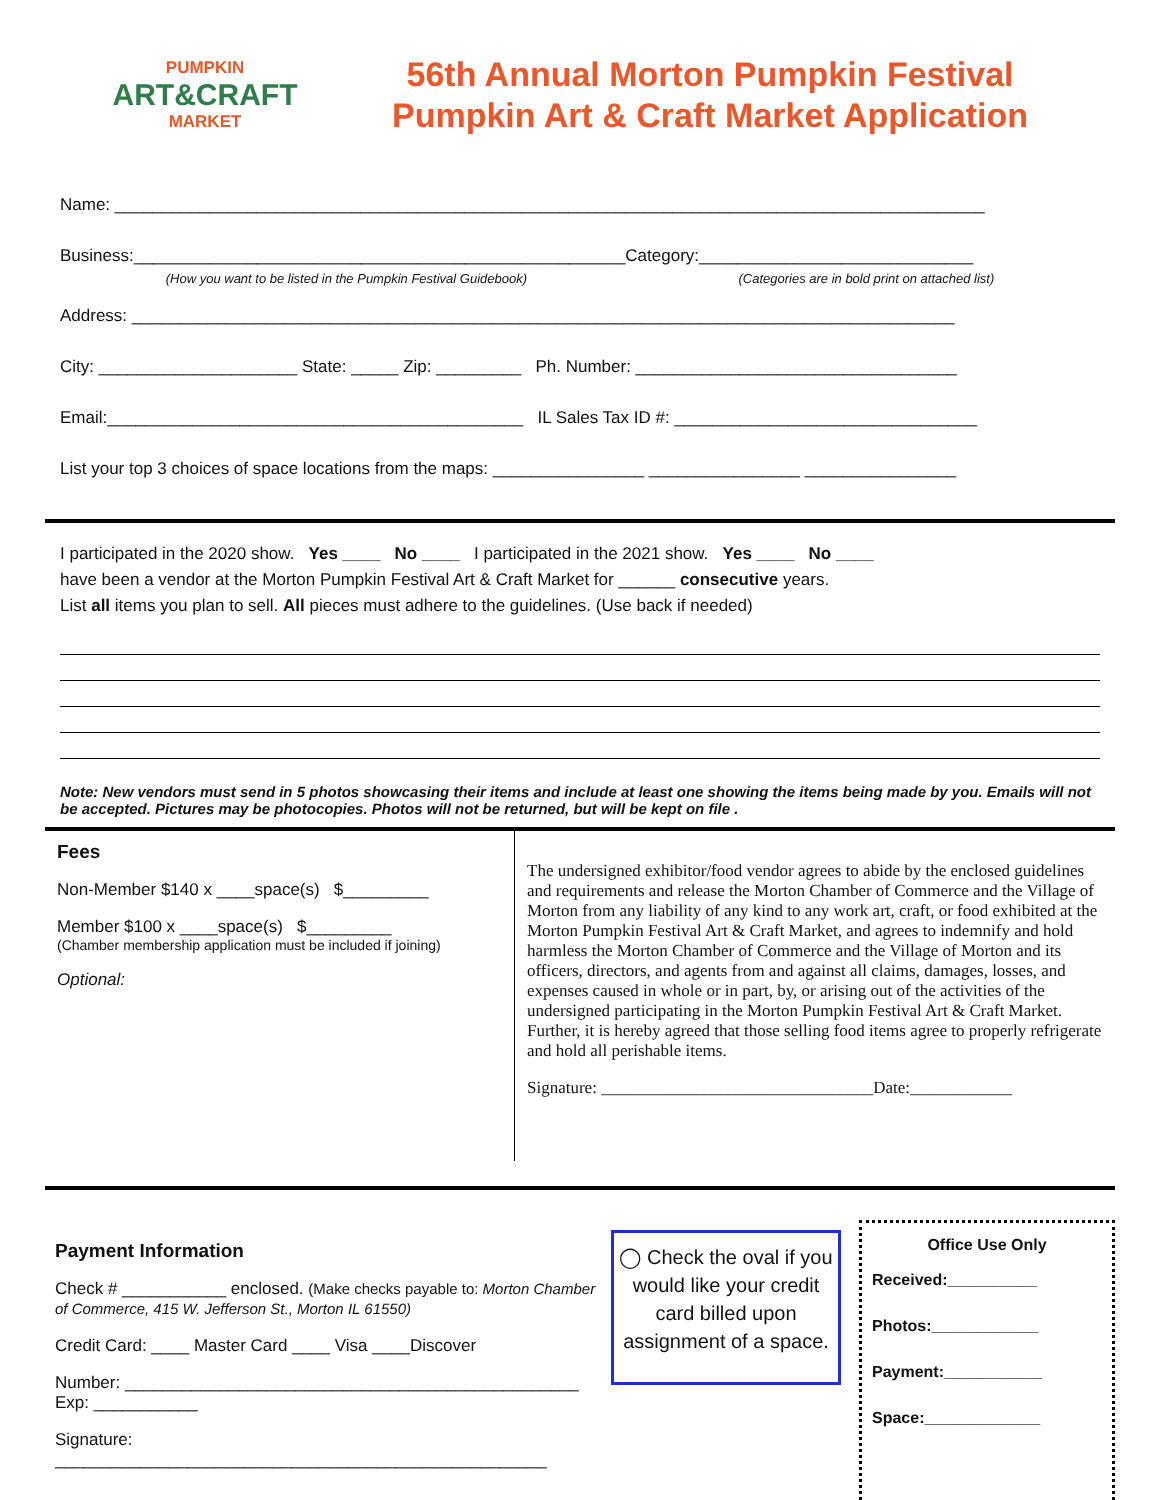PUMPKIN
ART&CRAFT
MARKET
56th Annual Morton Pumpkin Festival
Pumpkin Art & Craft Market Application
Name: ____________________________________________________________________________________________
Business:____________________________________________________Category:_____________________________
(How you want to be listed in the Pumpkin Festival Guidebook) (Categories are in bold print on attached list)
Address: _______________________________________________________________________________________
City: _____________________ State: _____ Zip: _________ Ph. Number: __________________________________
Email:____________________________________________ IL Sales Tax ID #: ________________________________
List your top 3 choices of space locations from the maps: ________________ ________________ ________________
I participated in the 2020 show. Yes ____ No ____ I participated in the 2021 show. Yes ____ No ____
have been a vendor at the Morton Pumpkin Festival Art & Craft Market for ______ consecutive years.
List all items you plan to sell. All pieces must adhere to the guidelines. (Use back if needed)
Note: New vendors must send in 5 photos showcasing their items and include at least one showing the items being made by you. Emails will not be accepted. Pictures may be photocopies. Photos will not be returned, but will be kept on file .
Fees
Non-Member $140 x ____space(s) $_________
Member $100 x ____space(s) $_________
(Chamber membership application must be included if joining)
Optional:
The undersigned exhibitor/food vendor agrees to abide by the enclosed guidelines and requirements and release the Morton Chamber of Commerce and the Village of Morton from any liability of any kind to any work art, craft, or food exhibited at the Morton Pumpkin Festival Art & Craft Market, and agrees to indemnify and hold harmless the Morton Chamber of Commerce and the Village of Morton and its officers, directors, and agents from and against all claims, damages, losses, and expenses caused in whole or in part, by, or arising out of the activities of the undersigned participating in the Morton Pumpkin Festival Art & Craft Market. Further, it is hereby agreed that those selling food items agree to properly refrigerate and hold all perishable items.
Signature: ________________________________Date:____________
Payment Information
Check # ___________ enclosed. (Make checks payable to: Morton Chamber of Commerce, 415 W. Jefferson St., Morton IL 61550)
Credit Card: ____ Master Card ____ Visa ____Discover
Number: ________________________________________________ Exp: ___________
Signature: ____________________________________________________
◯ Check the oval if you would like your credit card billed upon assignment of a space.
Office Use Only
Received:__________
Photos:____________
Payment:___________
Space:_____________